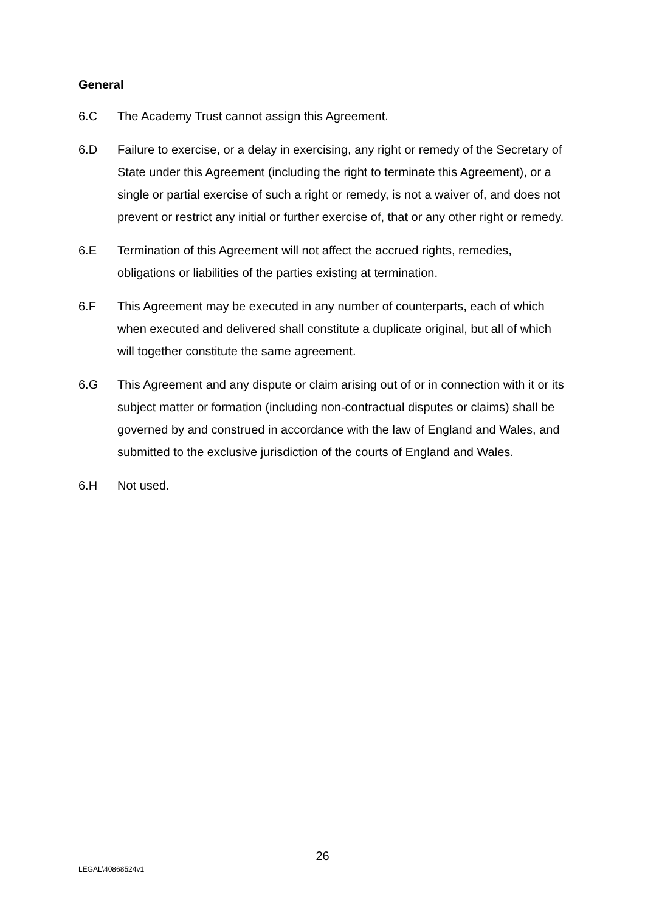General
6.C The Academy Trust cannot assign this Agreement.
6.D Failure to exercise, or a delay in exercising, any right or remedy of the Secretary of State under this Agreement (including the right to terminate this Agreement), or a single or partial exercise of such a right or remedy, is not a waiver of, and does not prevent or restrict any initial or further exercise of, that or any other right or remedy.
6.E Termination of this Agreement will not affect the accrued rights, remedies, obligations or liabilities of the parties existing at termination.
6.F This Agreement may be executed in any number of counterparts, each of which when executed and delivered shall constitute a duplicate original, but all of which will together constitute the same agreement.
6.G This Agreement and any dispute or claim arising out of or in connection with it or its subject matter or formation (including non-contractual disputes or claims) shall be governed by and construed in accordance with the law of England and Wales, and submitted to the exclusive jurisdiction of the courts of England and Wales.
6.H Not used.
26
LEGAL\40868524v1